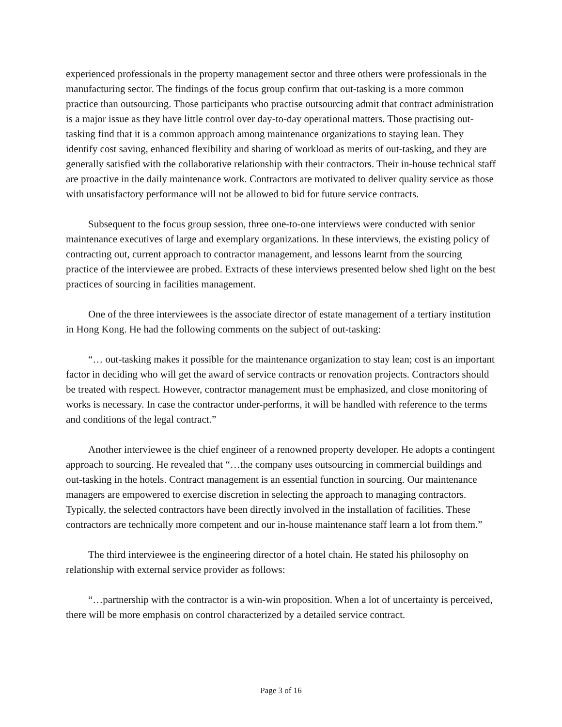experienced professionals in the property management sector and three others were professionals in the manufacturing sector. The findings of the focus group confirm that out-tasking is a more common practice than outsourcing. Those participants who practise outsourcing admit that contract administration is a major issue as they have little control over day-to-day operational matters. Those practising out-tasking find that it is a common approach among maintenance organizations to staying lean. They identify cost saving, enhanced flexibility and sharing of workload as merits of out-tasking, and they are generally satisfied with the collaborative relationship with their contractors. Their in-house technical staff are proactive in the daily maintenance work. Contractors are motivated to deliver quality service as those with unsatisfactory performance will not be allowed to bid for future service contracts.
Subsequent to the focus group session, three one-to-one interviews were conducted with senior maintenance executives of large and exemplary organizations. In these interviews, the existing policy of contracting out, current approach to contractor management, and lessons learnt from the sourcing practice of the interviewee are probed. Extracts of these interviews presented below shed light on the best practices of sourcing in facilities management.
One of the three interviewees is the associate director of estate management of a tertiary institution in Hong Kong. He had the following comments on the subject of out-tasking:
“… out-tasking makes it possible for the maintenance organization to stay lean; cost is an important factor in deciding who will get the award of service contracts or renovation projects. Contractors should be treated with respect. However, contractor management must be emphasized, and close monitoring of works is necessary. In case the contractor under-performs, it will be handled with reference to the terms and conditions of the legal contract.”
Another interviewee is the chief engineer of a renowned property developer. He adopts a contingent approach to sourcing. He revealed that “…the company uses outsourcing in commercial buildings and out-tasking in the hotels. Contract management is an essential function in sourcing. Our maintenance managers are empowered to exercise discretion in selecting the approach to managing contractors. Typically, the selected contractors have been directly involved in the installation of facilities. These contractors are technically more competent and our in-house maintenance staff learn a lot from them.”
The third interviewee is the engineering director of a hotel chain. He stated his philosophy on relationship with external service provider as follows:
“…partnership with the contractor is a win-win proposition. When a lot of uncertainty is perceived, there will be more emphasis on control characterized by a detailed service contract.
Page 3 of 16